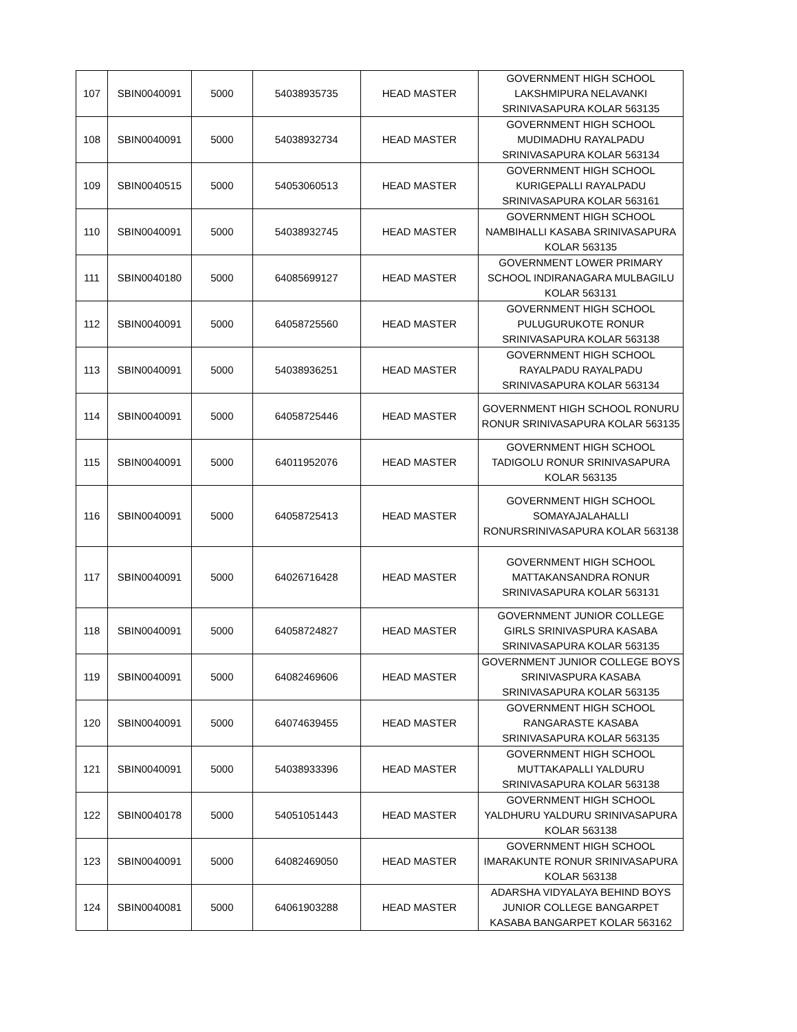| 107 | SBIN0040091 | 5000 | 54038935735 | HEAD MASTER | GOVERNMENT HIGH SCHOOL LAKSHMIPURA NELAVANKI SRINIVASAPURA KOLAR 563135 |
| 108 | SBIN0040091 | 5000 | 54038932734 | HEAD MASTER | GOVERNMENT HIGH SCHOOL MUDIMADHU RAYALPADU SRINIVASAPURA KOLAR 563134 |
| 109 | SBIN0040515 | 5000 | 54053060513 | HEAD MASTER | GOVERNMENT HIGH SCHOOL KURIGEPALLI RAYALPADU SRINIVASAPURA KOLAR 563161 |
| 110 | SBIN0040091 | 5000 | 54038932745 | HEAD MASTER | GOVERNMENT HIGH SCHOOL NAMBIHALLI KASABA SRINIVASAPURA KOLAR 563135 |
| 111 | SBIN0040180 | 5000 | 64085699127 | HEAD MASTER | GOVERNMENT LOWER PRIMARY SCHOOL INDIRANAGARA MULBAGILU KOLAR 563131 |
| 112 | SBIN0040091 | 5000 | 64058725560 | HEAD MASTER | GOVERNMENT HIGH SCHOOL PULUGURUKOTE RONUR SRINIVASAPURA KOLAR 563138 |
| 113 | SBIN0040091 | 5000 | 54038936251 | HEAD MASTER | GOVERNMENT HIGH SCHOOL RAYALPADU RAYALPADU SRINIVASAPURA KOLAR 563134 |
| 114 | SBIN0040091 | 5000 | 64058725446 | HEAD MASTER | GOVERNMENT HIGH SCHOOL RONURU RONUR SRINIVASAPURA KOLAR 563135 |
| 115 | SBIN0040091 | 5000 | 64011952076 | HEAD MASTER | GOVERNMENT HIGH SCHOOL TADIGOLU RONUR SRINIVASAPURA KOLAR 563135 |
| 116 | SBIN0040091 | 5000 | 64058725413 | HEAD MASTER | GOVERNMENT HIGH SCHOOL SOMAYAJALAHALLI RONURSRINIVASAPURA KOLAR 563138 |
| 117 | SBIN0040091 | 5000 | 64026716428 | HEAD MASTER | GOVERNMENT HIGH SCHOOL MATTAKANSANDRA RONUR SRINIVASAPURA KOLAR 563131 |
| 118 | SBIN0040091 | 5000 | 64058724827 | HEAD MASTER | GOVERNMENT JUNIOR COLLEGE GIRLS SRINIVASPURA KASABA SRINIVASAPURA KOLAR 563135 |
| 119 | SBIN0040091 | 5000 | 64082469606 | HEAD MASTER | GOVERNMENT JUNIOR COLLEGE BOYS SRINIVASPURA KASABA SRINIVASAPURA KOLAR 563135 |
| 120 | SBIN0040091 | 5000 | 64074639455 | HEAD MASTER | GOVERNMENT HIGH SCHOOL RANGARASTE KASABA SRINIVASAPURA KOLAR 563135 |
| 121 | SBIN0040091 | 5000 | 54038933396 | HEAD MASTER | GOVERNMENT HIGH SCHOOL MUTTAKAPALLI YALDURU SRINIVASAPURA KOLAR 563138 |
| 122 | SBIN0040178 | 5000 | 54051051443 | HEAD MASTER | GOVERNMENT HIGH SCHOOL YALDHURU YALDURU SRINIVASAPURA KOLAR 563138 |
| 123 | SBIN0040091 | 5000 | 64082469050 | HEAD MASTER | GOVERNMENT HIGH SCHOOL IMARAKUNTE RONUR SRINIVASAPURA KOLAR 563138 |
| 124 | SBIN0040081 | 5000 | 64061903288 | HEAD MASTER | ADARSHA VIDYALAYA BEHIND BOYS JUNIOR COLLEGE BANGARPET KASABA BANGARPET KOLAR 563162 |